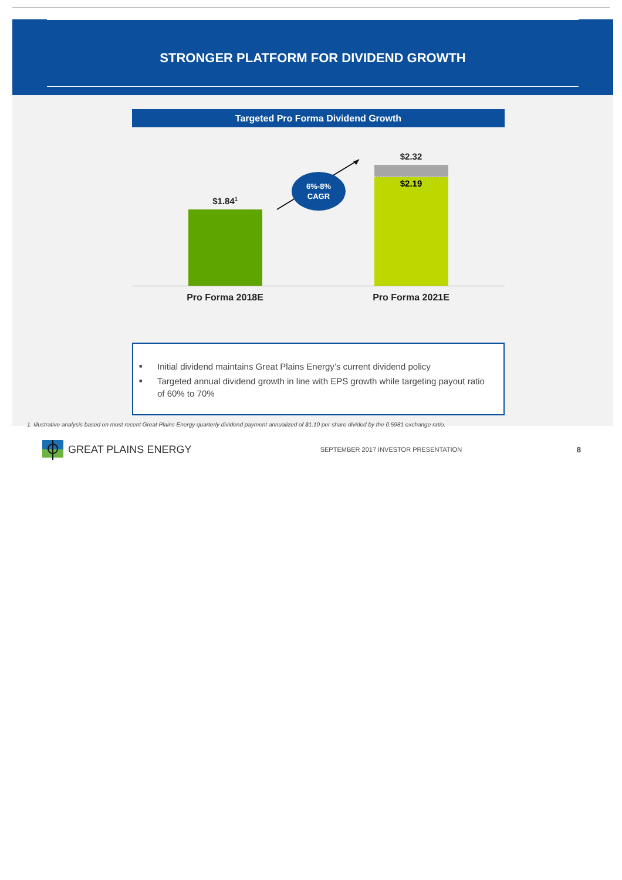STRONGER PLATFORM FOR DIVIDEND GROWTH
Targeted Pro Forma Dividend Growth
$1.84<sup>1</sup>
6%-8%
CAGR
$2.32
$2.19
Pro Forma 2018E Pro Forma 2021E
■ Initial dividend maintains Great Plains Energy’s current dividend policy
■ Targeted annual dividend growth in line with EPS growth while targeting payout ratio of 60% to 70%
1. Illustrative analysis based on most recent Great Plains Energy quarterly dividend payment annualized of $1.10 per share divided by the 0.5981 exchange ratio.
GREAT PLAINS ENERGY
SEPTEMBER 2017 INVESTOR PRESENTATION
8